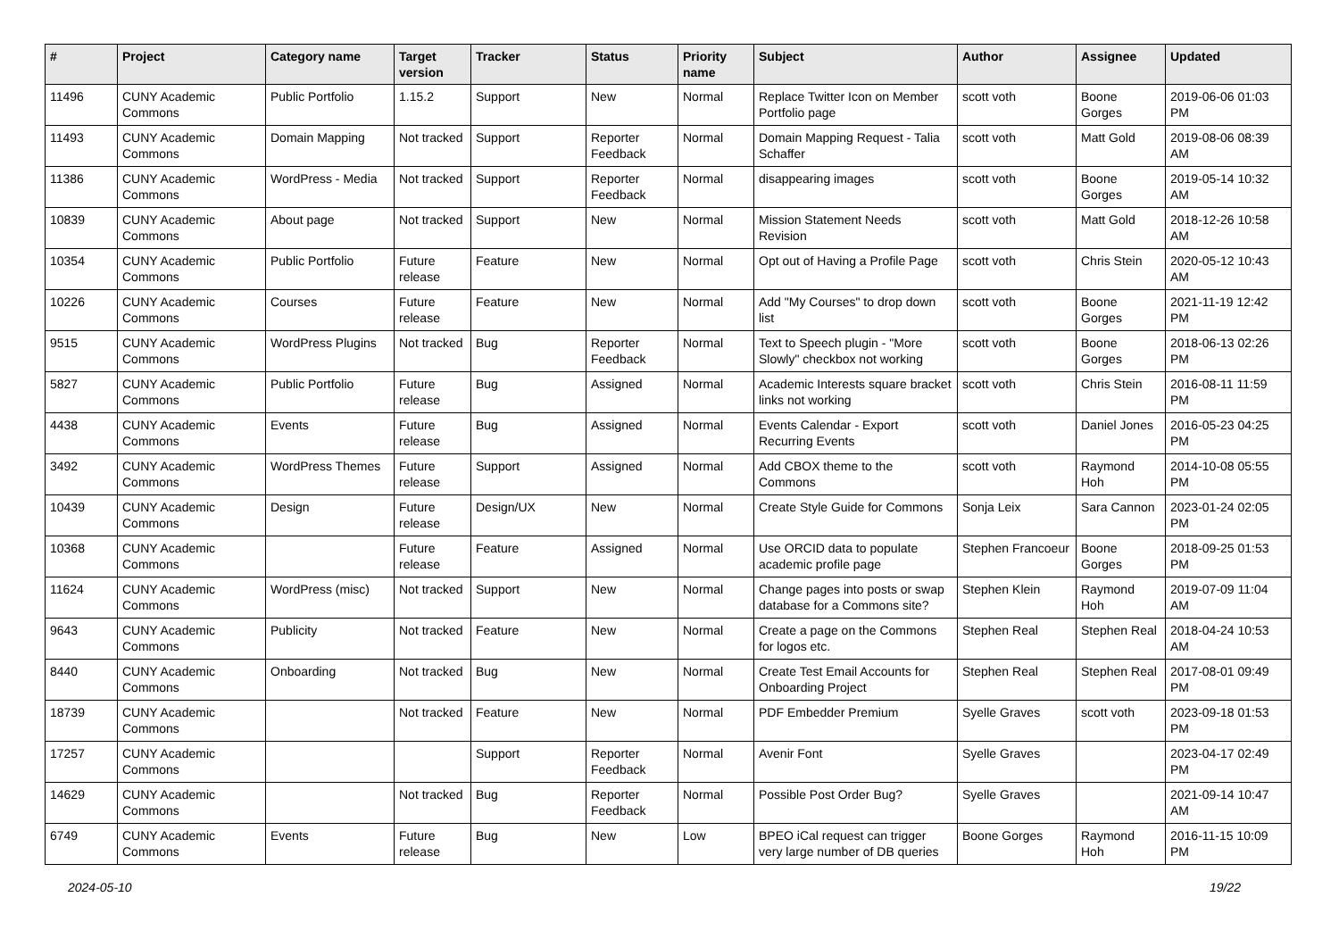| # | Project | Category name | Target version | Tracker | Status | Priority name | Subject | Author | Assignee | Updated |
| --- | --- | --- | --- | --- | --- | --- | --- | --- | --- | --- |
| 11496 | CUNY Academic Commons | Public Portfolio | 1.15.2 | Support | New | Normal | Replace Twitter Icon on Member Portfolio page | scott voth | Boone Gorges | 2019-06-06 01:03 PM |
| 11493 | CUNY Academic Commons | Domain Mapping | Not tracked | Support | Reporter Feedback | Normal | Domain Mapping Request - Talia Schaffer | scott voth | Matt Gold | 2019-08-06 08:39 AM |
| 11386 | CUNY Academic Commons | WordPress - Media | Not tracked | Support | Reporter Feedback | Normal | disappearing images | scott voth | Boone Gorges | 2019-05-14 10:32 AM |
| 10839 | CUNY Academic Commons | About page | Not tracked | Support | New | Normal | Mission Statement Needs Revision | scott voth | Matt Gold | 2018-12-26 10:58 AM |
| 10354 | CUNY Academic Commons | Public Portfolio | Future release | Feature | New | Normal | Opt out of Having a Profile Page | scott voth | Chris Stein | 2020-05-12 10:43 AM |
| 10226 | CUNY Academic Commons | Courses | Future release | Feature | New | Normal | Add "My Courses" to drop down list | scott voth | Boone Gorges | 2021-11-19 12:42 PM |
| 9515 | CUNY Academic Commons | WordPress Plugins | Not tracked | Bug | Reporter Feedback | Normal | Text to Speech plugin - "More Slowly" checkbox not working | scott voth | Boone Gorges | 2018-06-13 02:26 PM |
| 5827 | CUNY Academic Commons | Public Portfolio | Future release | Bug | Assigned | Normal | Academic Interests square bracket links not working | scott voth | Chris Stein | 2016-08-11 11:59 PM |
| 4438 | CUNY Academic Commons | Events | Future release | Bug | Assigned | Normal | Events Calendar - Export Recurring Events | scott voth | Daniel Jones | 2016-05-23 04:25 PM |
| 3492 | CUNY Academic Commons | WordPress Themes | Future release | Support | Assigned | Normal | Add CBOX theme to the Commons | scott voth | Raymond Hoh | 2014-10-08 05:55 PM |
| 10439 | CUNY Academic Commons | Design | Future release | Design/UX | New | Normal | Create Style Guide for Commons | Sonja Leix | Sara Cannon | 2023-01-24 02:05 PM |
| 10368 | CUNY Academic Commons | | Future release | Feature | Assigned | Normal | Use ORCID data to populate academic profile page | Stephen Francoeur | Boone Gorges | 2018-09-25 01:53 PM |
| 11624 | CUNY Academic Commons | WordPress (misc) | Not tracked | Support | New | Normal | Change pages into posts or swap database for a Commons site? | Stephen Klein | Raymond Hoh | 2019-07-09 11:04 AM |
| 9643 | CUNY Academic Commons | Publicity | Not tracked | Feature | New | Normal | Create a page on the Commons for logos etc. | Stephen Real | Stephen Real | 2018-04-24 10:53 AM |
| 8440 | CUNY Academic Commons | Onboarding | Not tracked | Bug | New | Normal | Create Test Email Accounts for Onboarding Project | Stephen Real | Stephen Real | 2017-08-01 09:49 PM |
| 18739 | CUNY Academic Commons | | Not tracked | Feature | New | Normal | PDF Embedder Premium | Syelle Graves | scott voth | 2023-09-18 01:53 PM |
| 17257 | CUNY Academic Commons | | | Support | Reporter Feedback | Normal | Avenir Font | Syelle Graves | | 2023-04-17 02:49 PM |
| 14629 | CUNY Academic Commons | | Not tracked | Bug | Reporter Feedback | Normal | Possible Post Order Bug? | Syelle Graves | | 2021-09-14 10:47 AM |
| 6749 | CUNY Academic Commons | Events | Future release | Bug | New | Low | BPEO iCal request can trigger very large number of DB queries | Boone Gorges | Raymond Hoh | 2016-11-15 10:09 PM |
2024-05-10 19/22